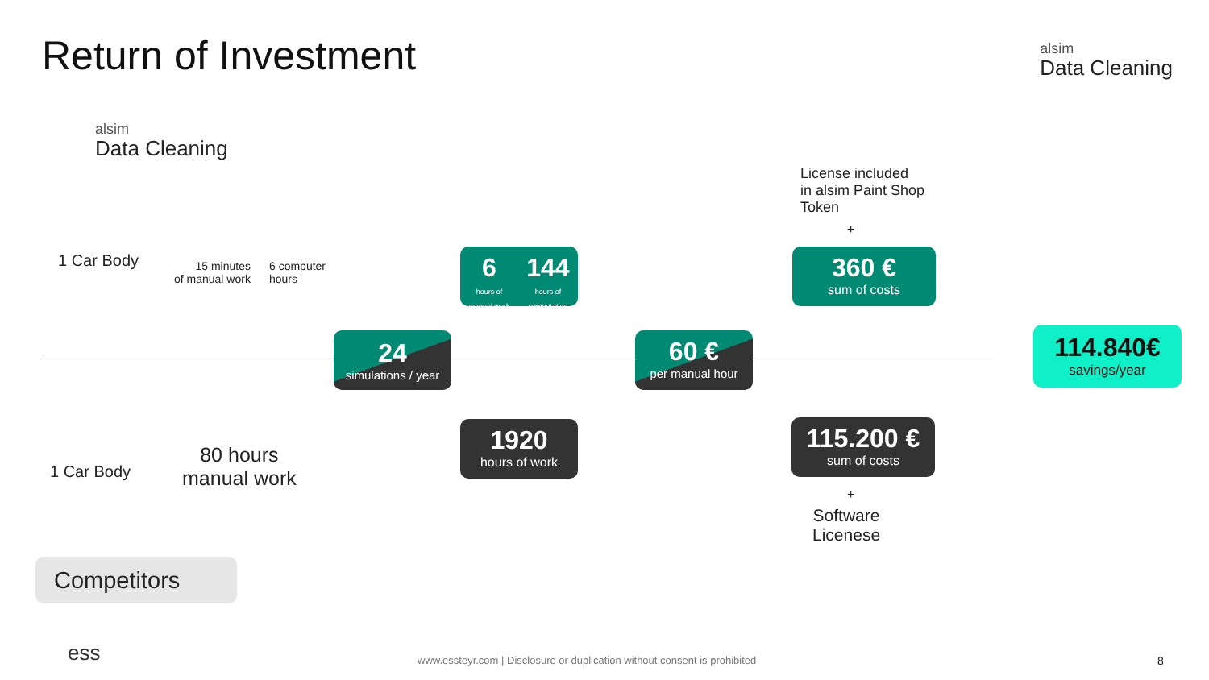Return of Investment
alsim
Data Cleaning
alsim
Data Cleaning
1 Car Body
15 minutes
of manual work
6 computer
hours
1 Car Body
80 hours
manual work
24
simulations / year
6
hours of
manual work
144
hours of
computation
1920
hours of work
60 €
per manual hour
License included
in alsim Paint Shop
Token
+
360 €
sum of costs
115.200 €
sum of costs
+
Software
Licenese
114.840€
savings/year
Competitors
ess
www.essteyr.com | Disclosure or duplication without consent is prohibited
8